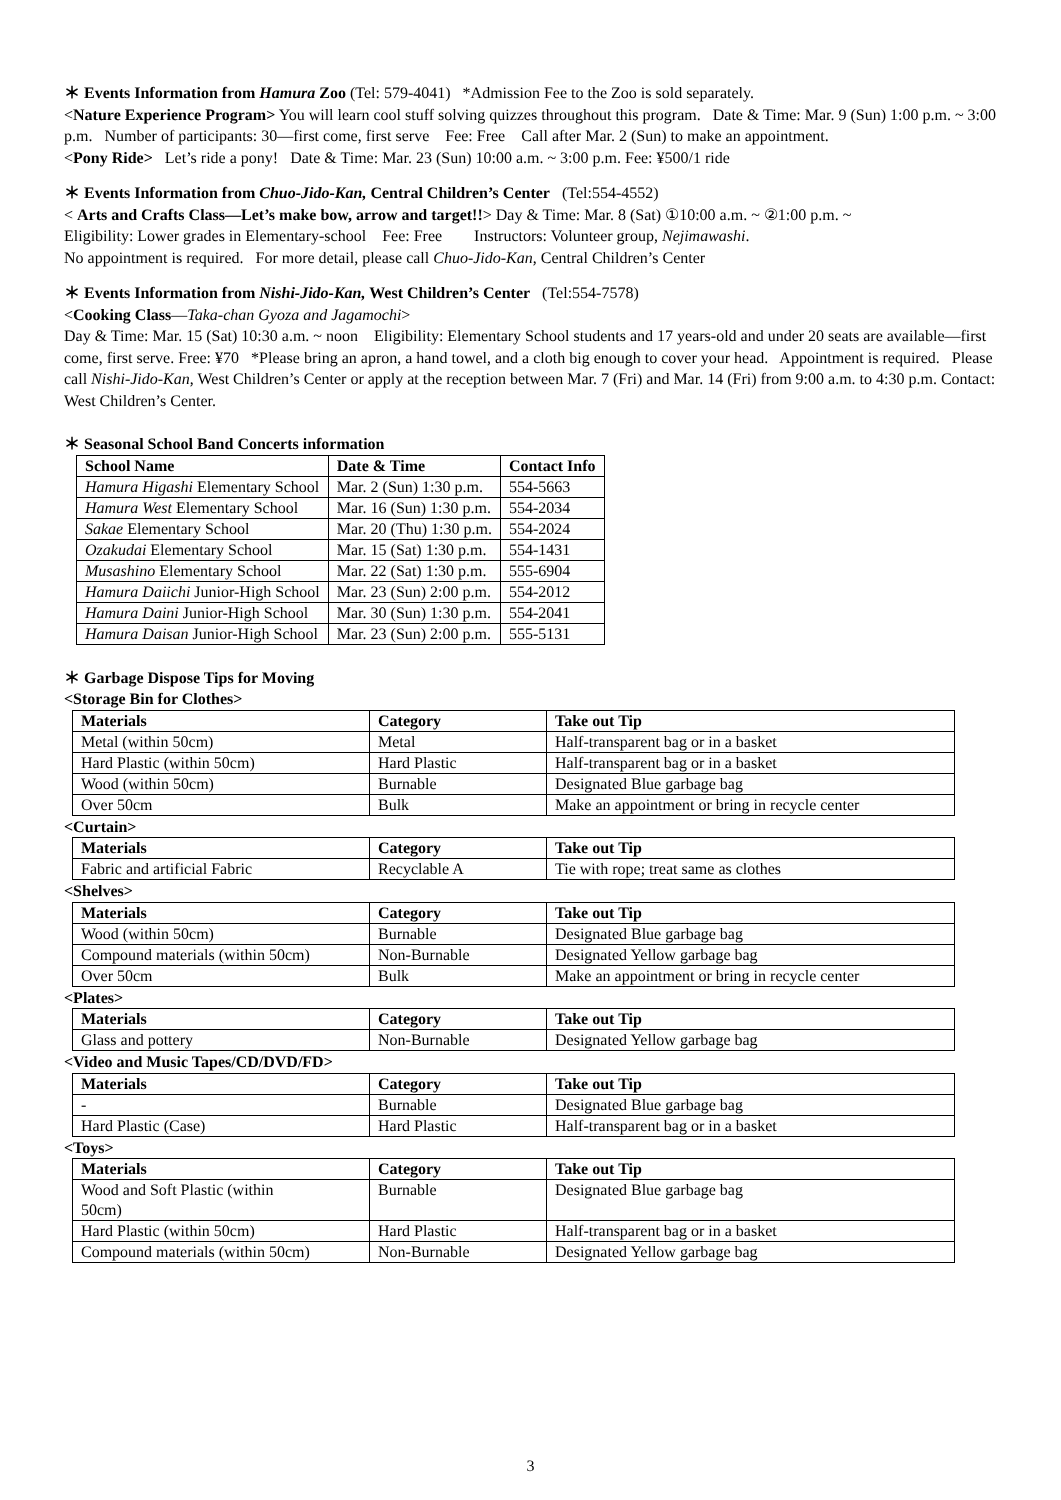＊ Events Information from Hamura Zoo (Tel: 579-4041) *Admission Fee to the Zoo is sold separately.
<Nature Experience Program> You will learn cool stuff solving quizzes throughout this program. Date & Time: Mar. 9 (Sun) 1:00 p.m. ~ 3:00 p.m. Number of participants: 30—first come, first serve Fee: Free Call after Mar. 2 (Sun) to make an appointment.
<Pony Ride> Let’s ride a pony! Date & Time: Mar. 23 (Sun) 10:00 a.m. ~ 3:00 p.m. Fee: ¥500/1 ride
＊ Events Information from Chuo-Jido-Kan, Central Children’s Center (Tel:554-4552)
< Arts and Crafts Class—Let’s make bow, arrow and target!!> Day & Time: Mar. 8 (Sat) ①10:00 a.m. ~ ②1:00 p.m. ~
Eligibility: Lower grades in Elementary-school Fee: Free Instructors: Volunteer group, Nejimawashi.
No appointment is required. For more detail, please call Chuo-Jido-Kan, Central Children’s Center
＊ Events Information from Nishi-Jido-Kan, West Children’s Center (Tel:554-7578)
<Cooking Class—Taka-chan Gyoza and Jagamochi>
Day & Time: Mar. 15 (Sat) 10:30 a.m. ~ noon Eligibility: Elementary School students and 17 years-old and under 20 seats are available—first come, first serve. Free: ¥70 *Please bring an apron, a hand towel, and a cloth big enough to cover your head. Appointment is required. Please call Nishi-Jido-Kan, West Children’s Center or apply at the reception between Mar. 7 (Fri) and Mar. 14 (Fri) from 9:00 a.m. to 4:30 p.m. Contact: West Children’s Center.
＊ Seasonal School Band Concerts information
| School Name | Date & Time | Contact Info |
| --- | --- | --- |
| Hamura Higashi Elementary School | Mar. 2 (Sun) 1:30 p.m. | 554-5663 |
| Hamura West Elementary School | Mar. 16 (Sun) 1:30 p.m. | 554-2034 |
| Sakae Elementary School | Mar. 20 (Thu) 1:30 p.m. | 554-2024 |
| Ozakudai Elementary School | Mar. 15 (Sat) 1:30 p.m. | 554-1431 |
| Musashino Elementary School | Mar. 22 (Sat) 1:30 p.m. | 555-6904 |
| Hamura Daiichi Junior-High School | Mar. 23 (Sun) 2:00 p.m. | 554-2012 |
| Hamura Daini Junior-High School | Mar. 30 (Sun) 1:30 p.m. | 554-2041 |
| Hamura Daisan Junior-High School | Mar. 23 (Sun) 2:00 p.m. | 555-5131 |
＊ Garbage Dispose Tips for Moving
<Storage Bin for Clothes>
| Materials | Category | Take out Tip |
| --- | --- | --- |
| Metal (within 50cm) | Metal | Half-transparent bag or in a basket |
| Hard Plastic (within 50cm) | Hard Plastic | Half-transparent bag or in a basket |
| Wood (within 50cm) | Burnable | Designated Blue garbage bag |
| Over 50cm | Bulk | Make an appointment or bring in recycle center |
<Curtain>
| Materials | Category | Take out Tip |
| --- | --- | --- |
| Fabric and artificial Fabric | Recyclable A | Tie with rope; treat same as clothes |
<Shelves>
| Materials | Category | Take out Tip |
| --- | --- | --- |
| Wood (within 50cm) | Burnable | Designated Blue garbage bag |
| Compound materials (within 50cm) | Non-Burnable | Designated Yellow garbage bag |
| Over 50cm | Bulk | Make an appointment or bring in recycle center |
<Plates>
| Materials | Category | Take out Tip |
| --- | --- | --- |
| Glass and pottery | Non-Burnable | Designated Yellow garbage bag |
<Video and Music Tapes/CD/DVD/FD>
| Materials | Category | Take out Tip |
| --- | --- | --- |
| - | Burnable | Designated Blue garbage bag |
| Hard Plastic (Case) | Hard Plastic | Half-transparent bag or in a basket |
<Toys>
| Materials | Category | Take out Tip |
| --- | --- | --- |
| Wood and Soft Plastic (within 50cm) | Burnable | Designated Blue garbage bag |
| Hard Plastic (within 50cm) | Hard Plastic | Half-transparent bag or in a basket |
| Compound materials (within 50cm) | Non-Burnable | Designated Yellow garbage bag |
3